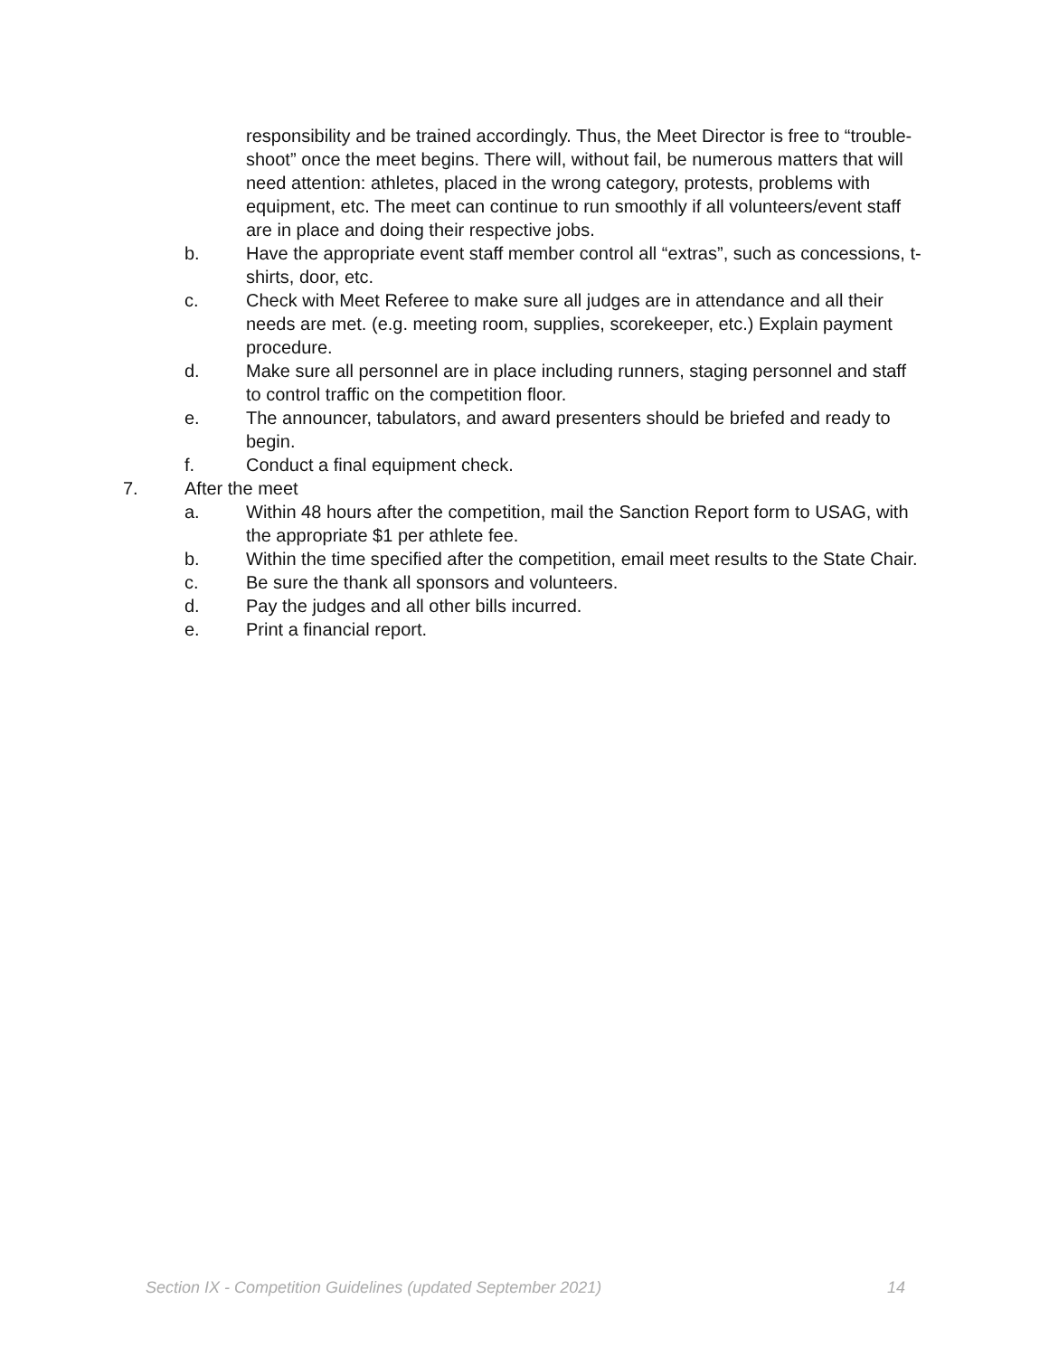responsibility and be trained accordingly. Thus, the Meet Director is free to “trouble-shoot” once the meet begins. There will, without fail, be numerous matters that will need attention: athletes, placed in the wrong category, protests, problems with equipment, etc. The meet can continue to run smoothly if all volunteers/event staff are in place and doing their respective jobs.
b. Have the appropriate event staff member control all “extras”, such as concessions, t-shirts, door, etc.
c. Check with Meet Referee to make sure all judges are in attendance and all their needs are met. (e.g. meeting room, supplies, scorekeeper, etc.) Explain payment procedure.
d. Make sure all personnel are in place including runners, staging personnel and staff to control traffic on the competition floor.
e. The announcer, tabulators, and award presenters should be briefed and ready to begin.
f. Conduct a final equipment check.
7. After the meet
a. Within 48 hours after the competition, mail the Sanction Report form to USAG, with the appropriate $1 per athlete fee.
b. Within the time specified after the competition, email meet results to the State Chair.
c. Be sure the thank all sponsors and volunteers.
d. Pay the judges and all other bills incurred.
e. Print a financial report.
Section IX - Competition Guidelines (updated September 2021) 14